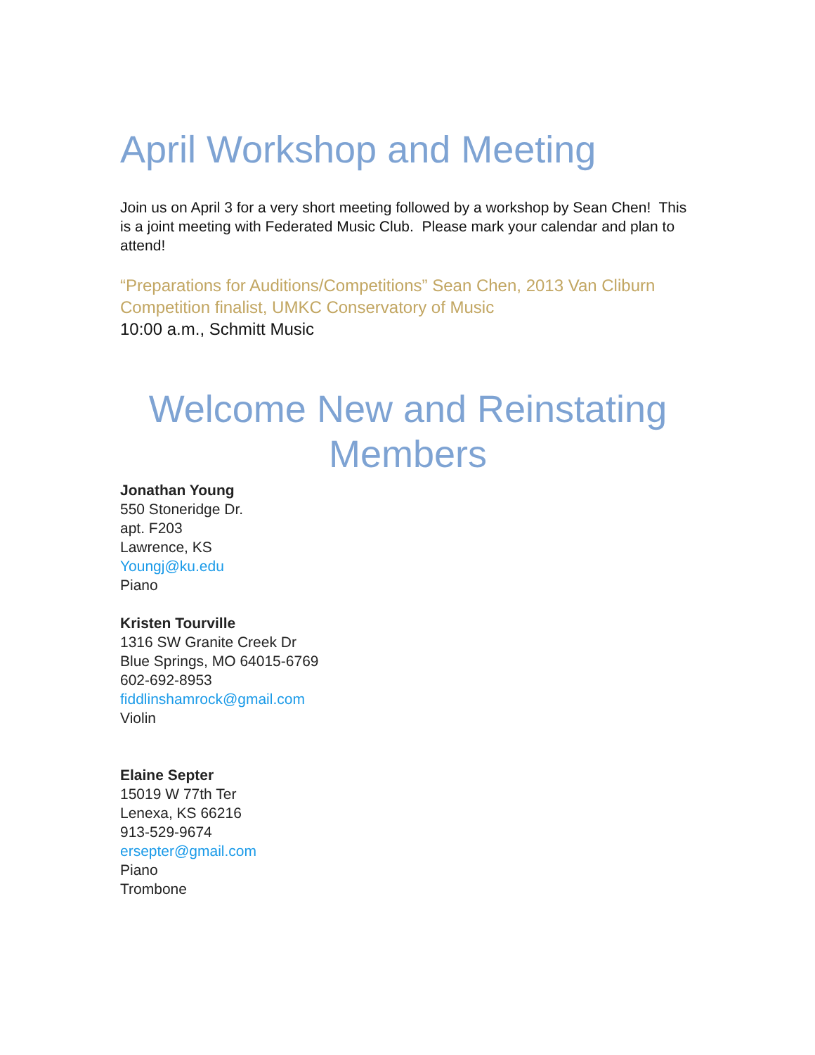April Workshop and Meeting
Join us on April 3 for a very short meeting followed by a workshop by Sean Chen! This is a joint meeting with Federated Music Club. Please mark your calendar and plan to attend!
“Preparations for Auditions/Competitions” Sean Chen, 2013 Van Cliburn Competition finalist, UMKC Conservatory of Music
10:00 a.m., Schmitt Music
Welcome New and Reinstating Members
Jonathan Young
550 Stoneridge Dr.
apt. F203
Lawrence, KS
Youngj@ku.edu
Piano
Kristen Tourville
1316 SW Granite Creek Dr
Blue Springs, MO 64015-6769
602-692-8953
fiddlinshamrock@gmail.com
Violin
Elaine Septer
15019 W 77th Ter
Lenexa, KS 66216
913-529-9674
ersepter@gmail.com
Piano
Trombone